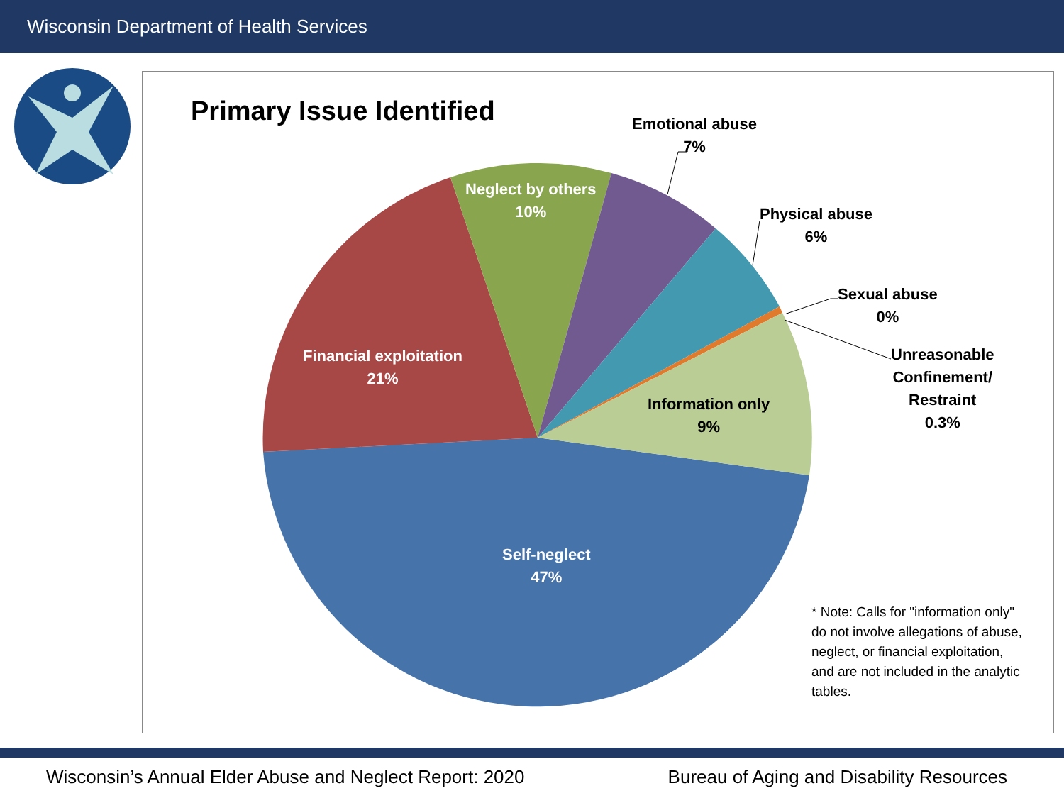Wisconsin Department of Health Services
Primary Issue Identified
Emotional abuse
7%
Physical abuse
6%
Sexual abuse
0%
Unreasonable
Confinement/
Restraint
0.3%
Neglect by others
10%
Financial exploitation
21%
Information only
9%
Self-neglect
47%
* Note: Calls for "information only" do not involve allegations of abuse, neglect, or financial exploitation, and are not included in the analytic tables.
Wisconsin’s Annual Elder Abuse and Neglect Report: 2020 Bureau of Aging and Disability Resources